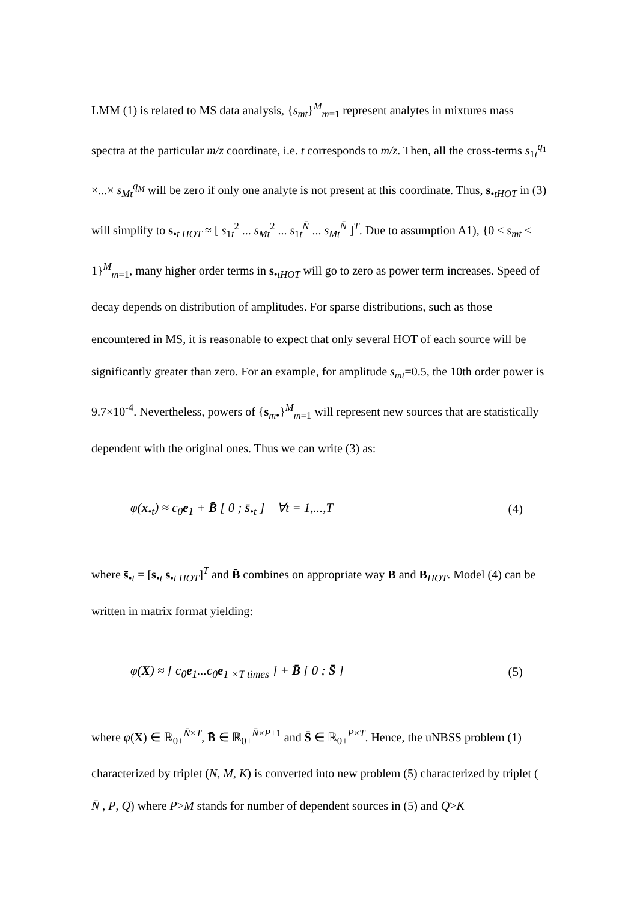LMM (1) is related to MS data analysis, {s<sub>mt</sub>}<sup>M</sup><sub>m=1</sub> represent analytes in mixtures mass spectra at the particular m/z coordinate, i.e. t corresponds to m/z. Then, all the cross-terms s<sub>1t</sub><sup>q<sub>1</sub></sup> ×...× s<sub>Mt</sub><sup>q<sub>M</sub></sup> will be zero if only one analyte is not present at this coordinate. Thus, s<sub>•tHOT</sub> in (3) will simplify to s<sub>•t HOT</sub> ≈ [ s<sub>1t</sub><sup>2</sup> ... s<sub>Mt</sub><sup>2</sup> ... s<sub>1t</sub><sup>N̄</sup> ... s<sub>Mt</sub><sup>N̄</sup> ]<sup>T</sup>. Due to assumption A1), {0 ≤ s<sub>mt</sub> < 1}<sup>M</sup><sub>m=1</sub>, many higher order terms in s<sub>•tHOT</sub> will go to zero as power term increases. Speed of decay depends on distribution of amplitudes. For sparse distributions, such as those encountered in MS, it is reasonable to expect that only several HOT of each source will be significantly greater than zero. For an example, for amplitude s<sub>mt</sub>=0.5, the 10th order power is 9.7×10<sup>-4</sup>. Nevertheless, powers of {s<sub>m•</sub>}<sup>M</sup><sub>m=1</sub> will represent new sources that are statistically dependent with the original ones. Thus we can write (3) as:
φ(x<sub>•t</sub>) ≈ c<sub>0</sub>e<sub>1</sub> + B̄ [ 0 ; s̄<sub>•t</sub> ] ∀t = 1,...,T (4)
where s̄<sub>•t</sub> = [s<sub>•t</sub> s<sub>•t HOT</sub>]<sup>T</sup> and B̄ combines on appropriate way B and B<sub>HOT</sub>. Model (4) can be written in matrix format yielding:
φ(X) ≈ [ c<sub>0</sub>e<sub>1</sub>...c<sub>0</sub>e<sub>1</sub> <sub>×T times</sub> ] + B̄ [ 0 ; S̄ ] (5)
where φ(X) ∈ ℝ<sub>0+</sub><sup>N̄×T</sup>, B̄ ∈ ℝ<sub>0+</sub><sup>N̄×P+1</sup> and S̄ ∈ ℝ<sub>0+</sub><sup>P×T</sup>. Hence, the uNBSS problem (1) characterized by triplet (N, M, K) is converted into new problem (5) characterized by triplet ( N̄ , P, Q) where P>M stands for number of dependent sources in (5) and Q>K